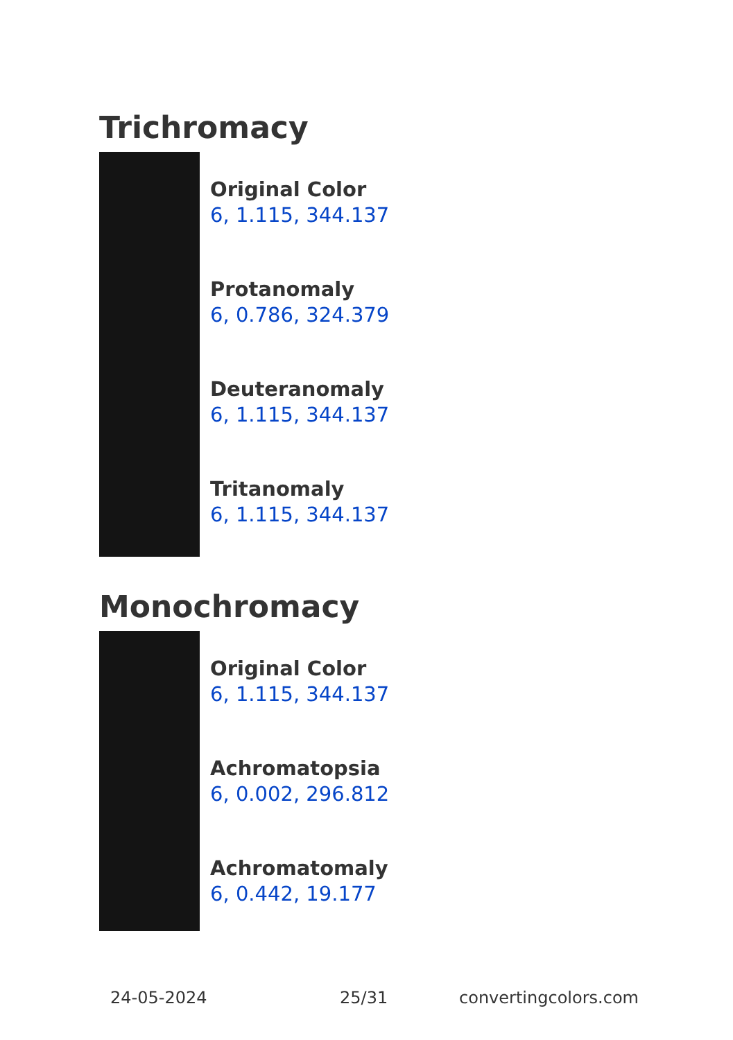Trichromacy
Original Color
6, 1.115, 344.137
Protanomaly
6, 0.786, 324.379
Deuteranomaly
6, 1.115, 344.137
Tritanomaly
6, 1.115, 344.137
Monochromacy
Original Color
6, 1.115, 344.137
Achromatopsia
6, 0.002, 296.812
Achromatomaly
6, 0.442, 19.177
24-05-2024 25/31 convertingcolors.com